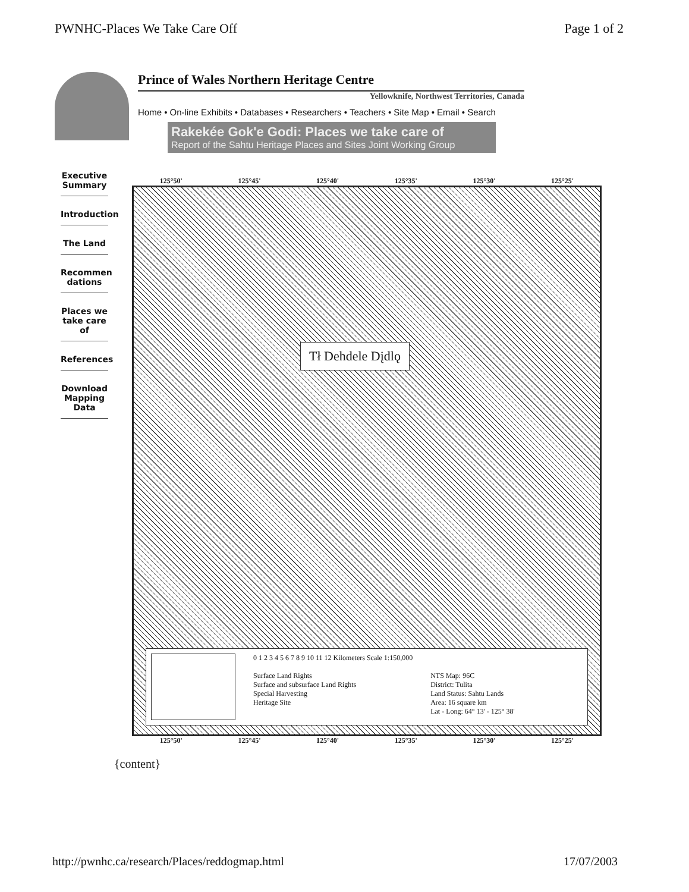PWNHC-Places We Take Care Off Page 1 of 2
Prince of Wales Northern Heritage Centre
Yellowknife, Northwest Territories, Canada
Home • On-line Exhibits • Databases • Researchers • Teachers • Site Map • Email • Search
Rakekée Gok'e Godi: Places we take care of
Report of the Sahtu Heritage Places and Sites Joint Working Group
Executive Summary
Introduction
The Land
Recommen dations
Places we take care of
References
Download Mapping Data
125°50' 125°45' 125°40' 125°35' 125°30' 125°25'
Tł Dehdele Dįdlǫ
0 1 2 3 4 5 6 7 8 9 10 11 12 Kilometers Scale 1:150,000
Surface Land Rights
Surface and subsurface Land Rights
Special Harvesting
Heritage Site
NTS Map: 96C
District: Tulita
Land Status: Sahtu Lands
Area: 16 square km
Lat - Long: 64° 13' - 125° 38'
125°50' 125°45' 125°40' 125°35' 125°30' 125°25'
{content}
http://pwnhc.ca/research/Places/reddogmap.html 17/07/2003